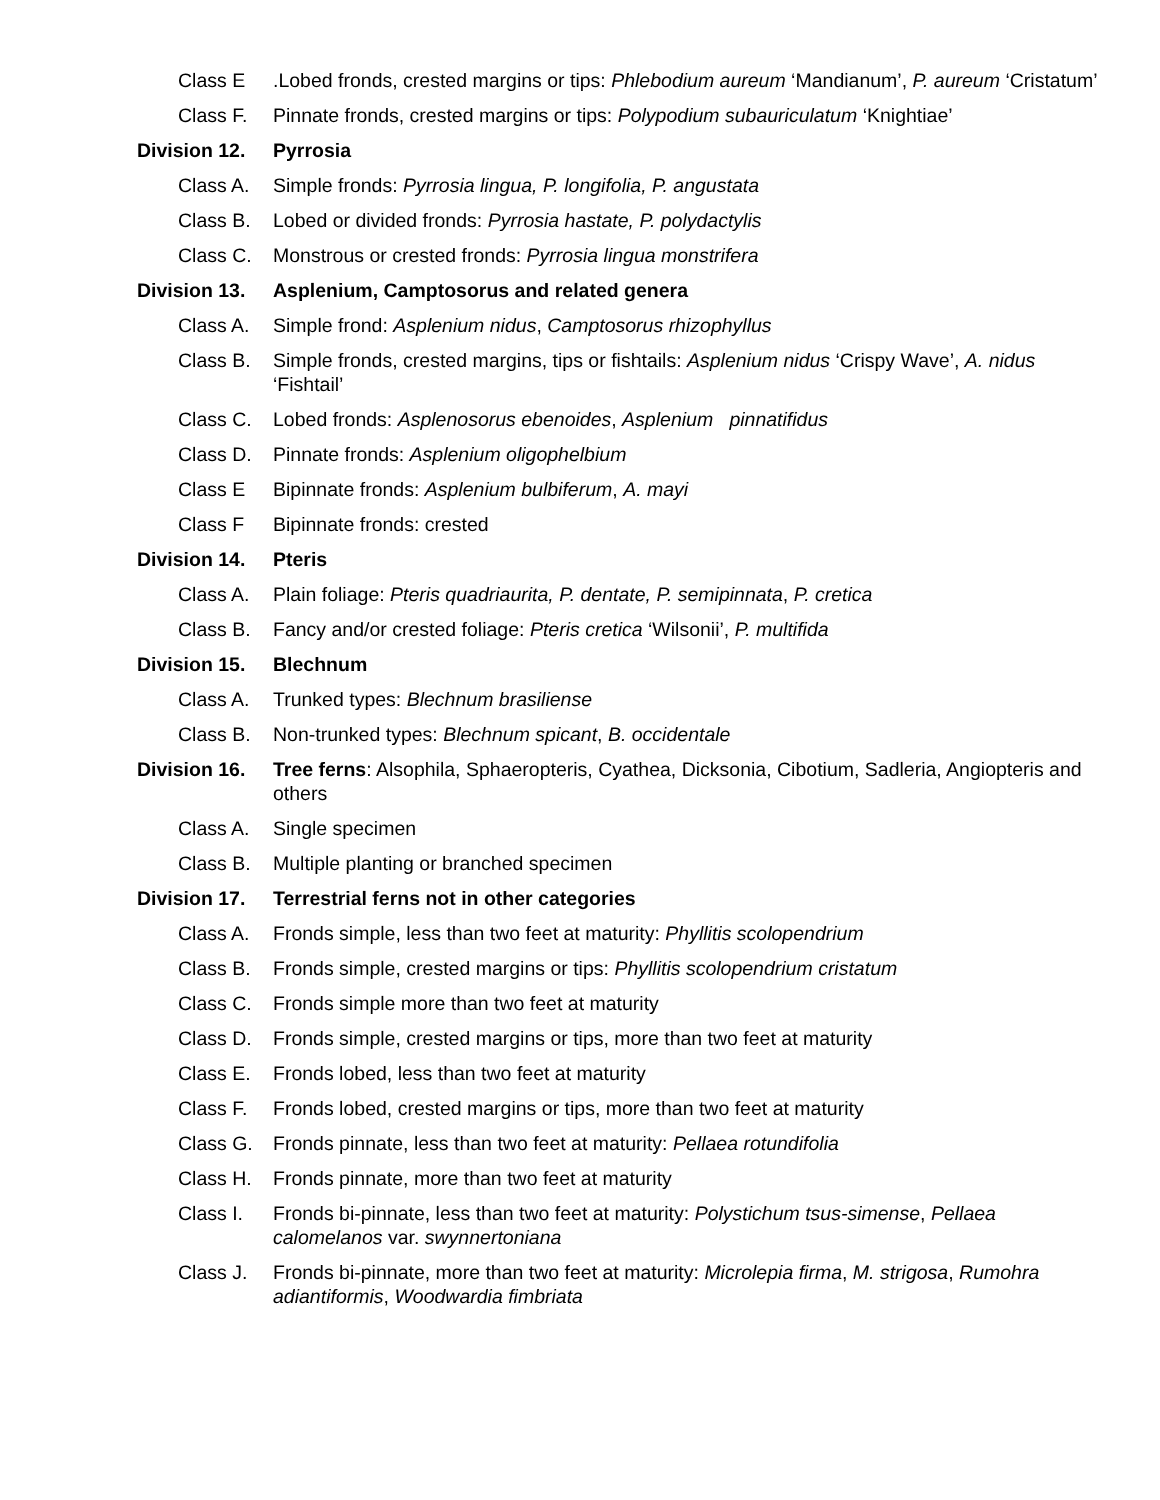Class E .Lobed fronds, crested margins or tips: Phlebodium aureum ‘Mandianum’, P. aureum ‘Cristatum’
Class F. Pinnate fronds, crested margins or tips: Polypodium subauriculatum ‘Knightiae’
Division 12.
Pyrrosia
Class A. Simple fronds: Pyrrosia lingua, P. longifolia, P. angustata
Class B. Lobed or divided fronds: Pyrrosia hastate, P. polydactylis
Class C. Monstrous or crested fronds: Pyrrosia lingua monstrifera
Division 13.
Asplenium, Camptosorus and related genera
Class A. Simple frond: Asplenium nidus, Camptosorus rhizophyllus
Class B. Simple fronds, crested margins, tips or fishtails: Asplenium nidus ‘Crispy Wave’, A. nidus ‘Fishtail’
Class C. Lobed fronds: Asplenosorus ebenoides, Asplenium pinnatifidus
Class D. Pinnate fronds: Asplenium oligophelbium
Class E Bipinnate fronds: Asplenium bulbiferum, A. mayi
Class F Bipinnate fronds: crested
Division 14.
Pteris
Class A. Plain foliage: Pteris quadriaurita, P. dentate, P. semipinnata, P. cretica
Class B. Fancy and/or crested foliage: Pteris cretica ‘Wilsonii’, P. multifida
Division 15.
Blechnum
Class A. Trunked types: Blechnum brasiliense
Class B. Non-trunked types: Blechnum spicant, B. occidentale
Division 16.
Tree ferns: Alsophila, Sphaeropteris, Cyathea, Dicksonia, Cibotium, Sadleria, Angiopteris and others
Class A. Single specimen
Class B. Multiple planting or branched specimen
Division 17.
Terrestrial ferns not in other categories
Class A. Fronds simple, less than two feet at maturity: Phyllitis scolopendrium
Class B. Fronds simple, crested margins or tips: Phyllitis scolopendrium cristatum
Class C. Fronds simple more than two feet at maturity
Class D. Fronds simple, crested margins or tips, more than two feet at maturity
Class E. Fronds lobed, less than two feet at maturity
Class F. Fronds lobed, crested margins or tips, more than two feet at maturity
Class G. Fronds pinnate, less than two feet at maturity: Pellaea rotundifolia
Class H. Fronds pinnate, more than two feet at maturity
Class I. Fronds bi-pinnate, less than two feet at maturity: Polystichum tsus-simense, Pellaea calomelanos var. swynnertoniana
Class J. Fronds bi-pinnate, more than two feet at maturity: Microlepia firma, M. strigosa, Rumohra adiantiformis, Woodwardia fimbriata